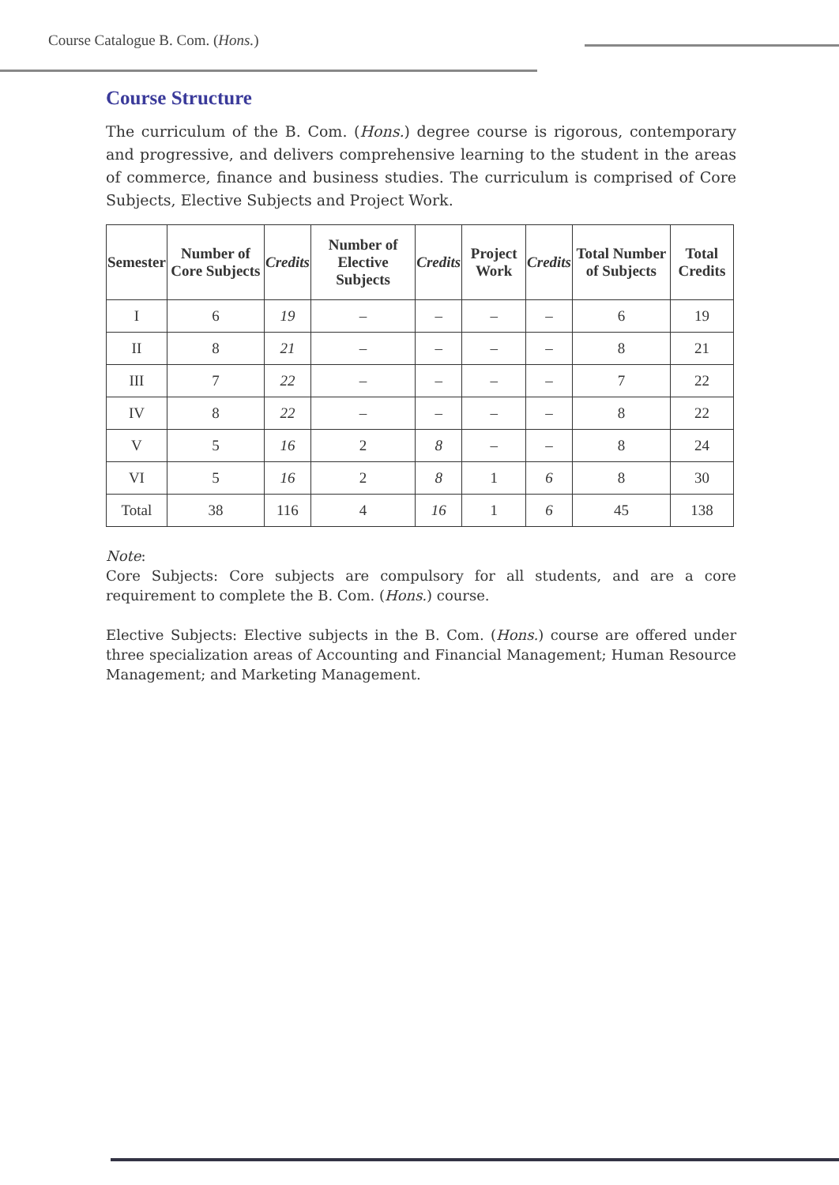Course Catalogue B. Com. (Hons.)
Course Structure
The curriculum of the B. Com. (Hons.) degree course is rigorous, contemporary and progressive, and delivers comprehensive learning to the student in the areas of commerce, finance and business studies. The curriculum is comprised of Core Subjects, Elective Subjects and Project Work.
| Semester | Number of Core Subjects | Credits | Number of Elective Subjects | Credits | Project Work | Credits | Total Number of Subjects | Total Credits |
| --- | --- | --- | --- | --- | --- | --- | --- | --- |
| I | 6 | 19 | – | – | – | – | 6 | 19 |
| II | 8 | 21 | – | – | – | – | 8 | 21 |
| III | 7 | 22 | – | – | – | – | 7 | 22 |
| IV | 8 | 22 | – | – | – | – | 8 | 22 |
| V | 5 | 16 | 2 | 8 | – | – | 8 | 24 |
| VI | 5 | 16 | 2 | 8 | 1 | 6 | 8 | 30 |
| Total | 38 | 116 | 4 | 16 | 1 | 6 | 45 | 138 |
Note:
Core Subjects: Core subjects are compulsory for all students, and are a core requirement to complete the B. Com. (Hons.) course.
Elective Subjects: Elective subjects in the B. Com. (Hons.) course are offered under three specialization areas of Accounting and Financial Management; Human Resource Management; and Marketing Management.